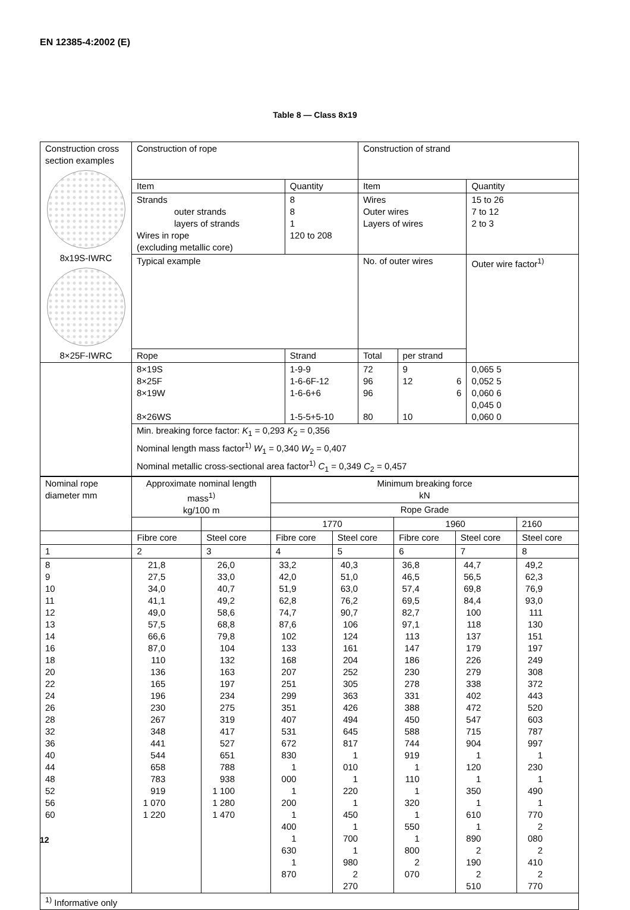EN 12385-4:2002 (E)
Table 8 — Class 8x19
| Construction cross section examples 8x19S-IWRC 8×25F-IWRC | Construction of rope | | Construction of strand | | |
| | Item | Quantity | Item | | Quantity |
| | Strands outer strands layers of strands Wires in rope (excluding metallic core) | 8 8 1 120 to 208 | Wires Outer wires Layers of wires | | 15 to 26 7 to 12 2 to 3 |
| | Typical example | | No. of outer wires | | Outer wire factor<sup>1)</sup> |
| | Rope | Strand | Total | per strand | |
| | 8×19S 8×25F 8×19W 8×26WS | 1-9-9 1-6-6F-12 1-6-6+6 1-5-5+5-10 | 72 96 96 80 | 9 12 6 6 10 | 0,065 5 0,052 5 0,060 6 0,045 0 0,060 0 |
| | Min. breaking force factor: K<sub>1</sub> = 0,293 K<sub>2</sub> = 0,356 Nominal length mass factor<sup>1)</sup> W<sub>1</sub> = 0,340 W<sub>2</sub> = 0,407 Nominal metallic cross-sectional area factor<sup>1)</sup> C<sub>1</sub> = 0,349 C<sub>2</sub> = 0,457 | | | | |
| Nominal rope diameter mm | Approximate nominal length mass<sup>1)</sup> kg/100 m | | Minimum breaking force kN | | | | |
| | | | Rope Grade | | | | |
| | | | 1770 | | 1960 | | 2160 |
| | Fibre core | Steel core | Fibre core | Steel core | Fibre core | Steel core | Steel core |
| 1 | 2 | 3 | 4 | 5 | 6 | 7 | 8 |
| 8 9 10 11 12 13 14 16 18 20 22 24 26 28 32 36 40 44 48 52 56 60 | 21,8 27,5 34,0 41,1 49,0 57,5 66,6 87,0 110 136 165 196 230 267 348 441 544 658 783 919 1 070 1 220 | 26,0 33,0 40,7 49,2 58,6 68,8 79,8 104 132 163 197 234 275 319 417 527 651 788 938 1 100 1 280 1 470 | 33,2 42,0 51,9 62,8 74,7 87,6 102 133 168 207 251 299 351 407 531 672 830 1 000 1 200 1 400 1 630 1 870 | 40,3 51,0 63,0 76,2 90,7 106 124 161 204 252 305 363 426 494 645 817 1 010 1 220 1 450 1 700 1 980 2 270 | 36,8 46,5 57,4 69,5 82,7 97,1 113 147 186 230 278 331 388 450 588 744 919 1 110 1 320 1 550 1 800 2 070 | 44,7 56,5 69,8 84,4 100 118 137 179 226 279 338 402 472 547 715 904 1 120 1 350 1 610 1 890 2 190 2 510 | 49,2 62,3 76,9 93,0 111 130 151 197 249 308 372 443 520 603 787 997 1 230 1 490 1 770 2 080 2 410 2 770 |
| <sup>1)</sup> Informative only | | | | | | | |
12